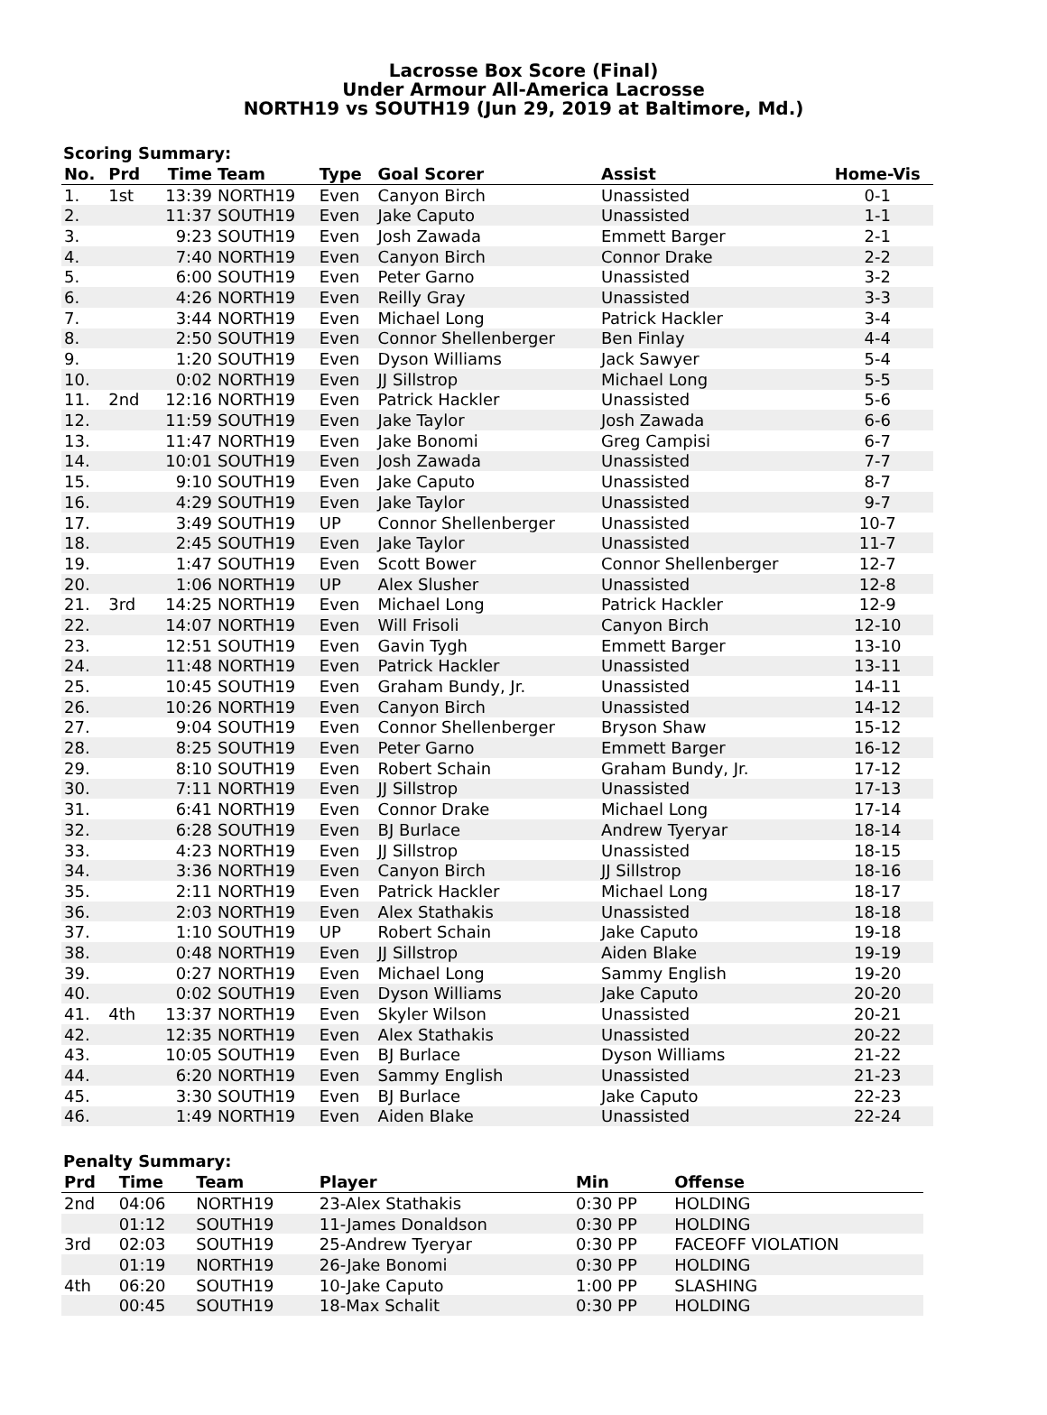Lacrosse Box Score (Final)
Under Armour All-America Lacrosse
NORTH19 vs SOUTH19 (Jun 29, 2019 at Baltimore, Md.)
Scoring Summary:
| No. | Prd | Time | Team | Type | Goal Scorer | Assist | Home-Vis |
| --- | --- | --- | --- | --- | --- | --- | --- |
| 1. | 1st | 13:39 | NORTH19 | Even | Canyon Birch | Unassisted | 0-1 |
| 2. | | 11:37 | SOUTH19 | Even | Jake Caputo | Unassisted | 1-1 |
| 3. | | 9:23 | SOUTH19 | Even | Josh Zawada | Emmett Barger | 2-1 |
| 4. | | 7:40 | NORTH19 | Even | Canyon Birch | Connor Drake | 2-2 |
| 5. | | 6:00 | SOUTH19 | Even | Peter Garno | Unassisted | 3-2 |
| 6. | | 4:26 | NORTH19 | Even | Reilly Gray | Unassisted | 3-3 |
| 7. | | 3:44 | NORTH19 | Even | Michael Long | Patrick Hackler | 3-4 |
| 8. | | 2:50 | SOUTH19 | Even | Connor Shellenberger | Ben Finlay | 4-4 |
| 9. | | 1:20 | SOUTH19 | Even | Dyson Williams | Jack Sawyer | 5-4 |
| 10. | | 0:02 | NORTH19 | Even | JJ Sillstrop | Michael Long | 5-5 |
| 11. | 2nd | 12:16 | NORTH19 | Even | Patrick Hackler | Unassisted | 5-6 |
| 12. | | 11:59 | SOUTH19 | Even | Jake Taylor | Josh Zawada | 6-6 |
| 13. | | 11:47 | NORTH19 | Even | Jake Bonomi | Greg Campisi | 6-7 |
| 14. | | 10:01 | SOUTH19 | Even | Josh Zawada | Unassisted | 7-7 |
| 15. | | 9:10 | SOUTH19 | Even | Jake Caputo | Unassisted | 8-7 |
| 16. | | 4:29 | SOUTH19 | Even | Jake Taylor | Unassisted | 9-7 |
| 17. | | 3:49 | SOUTH19 | UP | Connor Shellenberger | Unassisted | 10-7 |
| 18. | | 2:45 | SOUTH19 | Even | Jake Taylor | Unassisted | 11-7 |
| 19. | | 1:47 | SOUTH19 | Even | Scott Bower | Connor Shellenberger | 12-7 |
| 20. | | 1:06 | NORTH19 | UP | Alex Slusher | Unassisted | 12-8 |
| 21. | 3rd | 14:25 | NORTH19 | Even | Michael Long | Patrick Hackler | 12-9 |
| 22. | | 14:07 | NORTH19 | Even | Will Frisoli | Canyon Birch | 12-10 |
| 23. | | 12:51 | SOUTH19 | Even | Gavin Tygh | Emmett Barger | 13-10 |
| 24. | | 11:48 | NORTH19 | Even | Patrick Hackler | Unassisted | 13-11 |
| 25. | | 10:45 | SOUTH19 | Even | Graham Bundy, Jr. | Unassisted | 14-11 |
| 26. | | 10:26 | NORTH19 | Even | Canyon Birch | Unassisted | 14-12 |
| 27. | | 9:04 | SOUTH19 | Even | Connor Shellenberger | Bryson Shaw | 15-12 |
| 28. | | 8:25 | SOUTH19 | Even | Peter Garno | Emmett Barger | 16-12 |
| 29. | | 8:10 | SOUTH19 | Even | Robert Schain | Graham Bundy, Jr. | 17-12 |
| 30. | | 7:11 | NORTH19 | Even | JJ Sillstrop | Unassisted | 17-13 |
| 31. | | 6:41 | NORTH19 | Even | Connor Drake | Michael Long | 17-14 |
| 32. | | 6:28 | SOUTH19 | Even | BJ Burlace | Andrew Tyeryar | 18-14 |
| 33. | | 4:23 | NORTH19 | Even | JJ Sillstrop | Unassisted | 18-15 |
| 34. | | 3:36 | NORTH19 | Even | Canyon Birch | JJ Sillstrop | 18-16 |
| 35. | | 2:11 | NORTH19 | Even | Patrick Hackler | Michael Long | 18-17 |
| 36. | | 2:03 | NORTH19 | Even | Alex Stathakis | Unassisted | 18-18 |
| 37. | | 1:10 | SOUTH19 | UP | Robert Schain | Jake Caputo | 19-18 |
| 38. | | 0:48 | NORTH19 | Even | JJ Sillstrop | Aiden Blake | 19-19 |
| 39. | | 0:27 | NORTH19 | Even | Michael Long | Sammy English | 19-20 |
| 40. | | 0:02 | SOUTH19 | Even | Dyson Williams | Jake Caputo | 20-20 |
| 41. | 4th | 13:37 | NORTH19 | Even | Skyler Wilson | Unassisted | 20-21 |
| 42. | | 12:35 | NORTH19 | Even | Alex Stathakis | Unassisted | 20-22 |
| 43. | | 10:05 | SOUTH19 | Even | BJ Burlace | Dyson Williams | 21-22 |
| 44. | | 6:20 | NORTH19 | Even | Sammy English | Unassisted | 21-23 |
| 45. | | 3:30 | SOUTH19 | Even | BJ Burlace | Jake Caputo | 22-23 |
| 46. | | 1:49 | NORTH19 | Even | Aiden Blake | Unassisted | 22-24 |
Penalty Summary:
| Prd | Time | Team | Player | Min | Offense |
| --- | --- | --- | --- | --- | --- |
| 2nd | 04:06 | NORTH19 | 23-Alex Stathakis | 0:30 PP | HOLDING |
| | 01:12 | SOUTH19 | 11-James Donaldson | 0:30 PP | HOLDING |
| 3rd | 02:03 | SOUTH19 | 25-Andrew Tyeryar | 0:30 PP | FACEOFF VIOLATION |
| | 01:19 | NORTH19 | 26-Jake Bonomi | 0:30 PP | HOLDING |
| 4th | 06:20 | SOUTH19 | 10-Jake Caputo | 1:00 PP | SLASHING |
| | 00:45 | SOUTH19 | 18-Max Schalit | 0:30 PP | HOLDING |